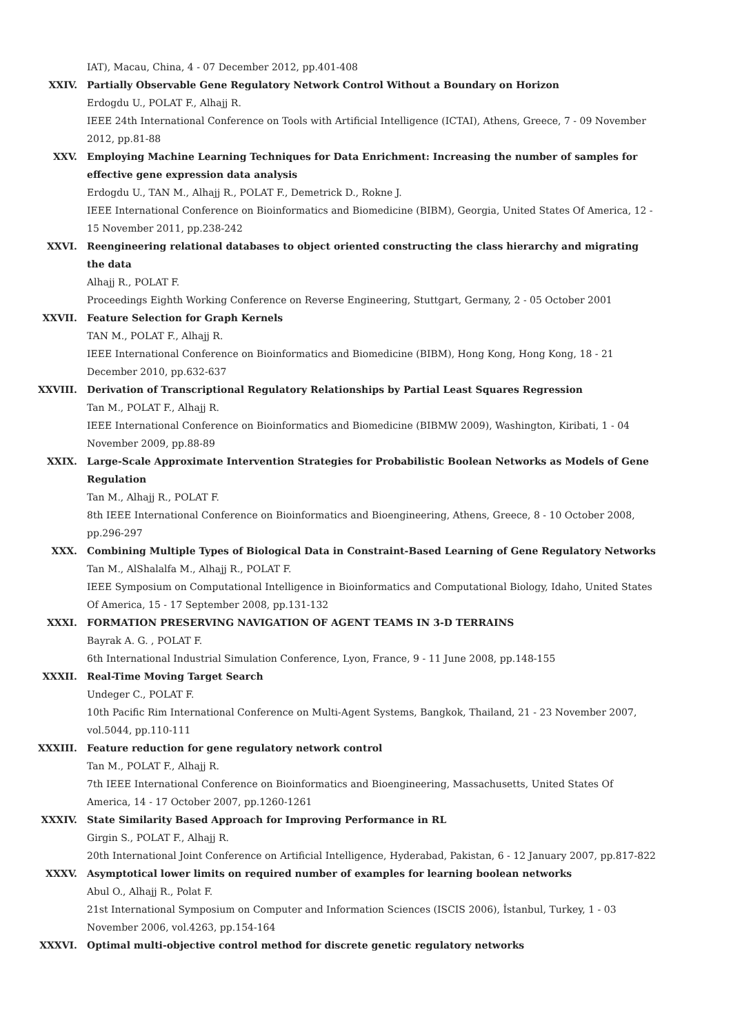IAT), Macau, China, 4 - 07 December 2012, pp.401-408
XXIV. Partially Observable Gene Regulatory Network Control Without a Boundary on Horizon
Erdogdu U., POLAT F., Alhajj R.
IEEE 24th International Conference on Tools with Artificial Intelligence (ICTAI), Athens, Greece, 7 - 09 November 2012, pp.81-88
XXV. Employing Machine Learning Techniques for Data Enrichment: Increasing the number of samples for effective gene expression data analysis
Erdogdu U., TAN M., Alhajj R., POLAT F., Demetrick D., Rokne J.
IEEE International Conference on Bioinformatics and Biomedicine (BIBM), Georgia, United States Of America, 12 - 15 November 2011, pp.238-242
XXVI. Reengineering relational databases to object oriented constructing the class hierarchy and migrating the data
Alhajj R., POLAT F.
Proceedings Eighth Working Conference on Reverse Engineering, Stuttgart, Germany, 2 - 05 October 2001
XXVII. Feature Selection for Graph Kernels
TAN M., POLAT F., Alhajj R.
IEEE International Conference on Bioinformatics and Biomedicine (BIBM), Hong Kong, Hong Kong, 18 - 21 December 2010, pp.632-637
XXVIII. Derivation of Transcriptional Regulatory Relationships by Partial Least Squares Regression
Tan M., POLAT F., Alhajj R.
IEEE International Conference on Bioinformatics and Biomedicine (BIBMW 2009), Washington, Kiribati, 1 - 04 November 2009, pp.88-89
XXIX. Large-Scale Approximate Intervention Strategies for Probabilistic Boolean Networks as Models of Gene Regulation
Tan M., Alhajj R., POLAT F.
8th IEEE International Conference on Bioinformatics and Bioengineering, Athens, Greece, 8 - 10 October 2008, pp.296-297
XXX. Combining Multiple Types of Biological Data in Constraint-Based Learning of Gene Regulatory Networks
Tan M., AlShalalfa M., Alhajj R., POLAT F.
IEEE Symposium on Computational Intelligence in Bioinformatics and Computational Biology, Idaho, United States Of America, 15 - 17 September 2008, pp.131-132
XXXI. FORMATION PRESERVING NAVIGATION OF AGENT TEAMS IN 3-D TERRAINS
Bayrak A. G. , POLAT F.
6th International Industrial Simulation Conference, Lyon, France, 9 - 11 June 2008, pp.148-155
XXXII. Real-Time Moving Target Search
Undeger C., POLAT F.
10th Pacific Rim International Conference on Multi-Agent Systems, Bangkok, Thailand, 21 - 23 November 2007, vol.5044, pp.110-111
XXXIII. Feature reduction for gene regulatory network control
Tan M., POLAT F., Alhajj R.
7th IEEE International Conference on Bioinformatics and Bioengineering, Massachusetts, United States Of America, 14 - 17 October 2007, pp.1260-1261
XXXIV. State Similarity Based Approach for Improving Performance in RL
Girgin S., POLAT F., Alhajj R.
20th International Joint Conference on Artificial Intelligence, Hyderabad, Pakistan, 6 - 12 January 2007, pp.817-822
XXXV. Asymptotical lower limits on required number of examples for learning boolean networks
Abul O., Alhajj R., Polat F.
21st International Symposium on Computer and Information Sciences (ISCIS 2006), İstanbul, Turkey, 1 - 03 November 2006, vol.4263, pp.154-164
XXXVI. Optimal multi-objective control method for discrete genetic regulatory networks